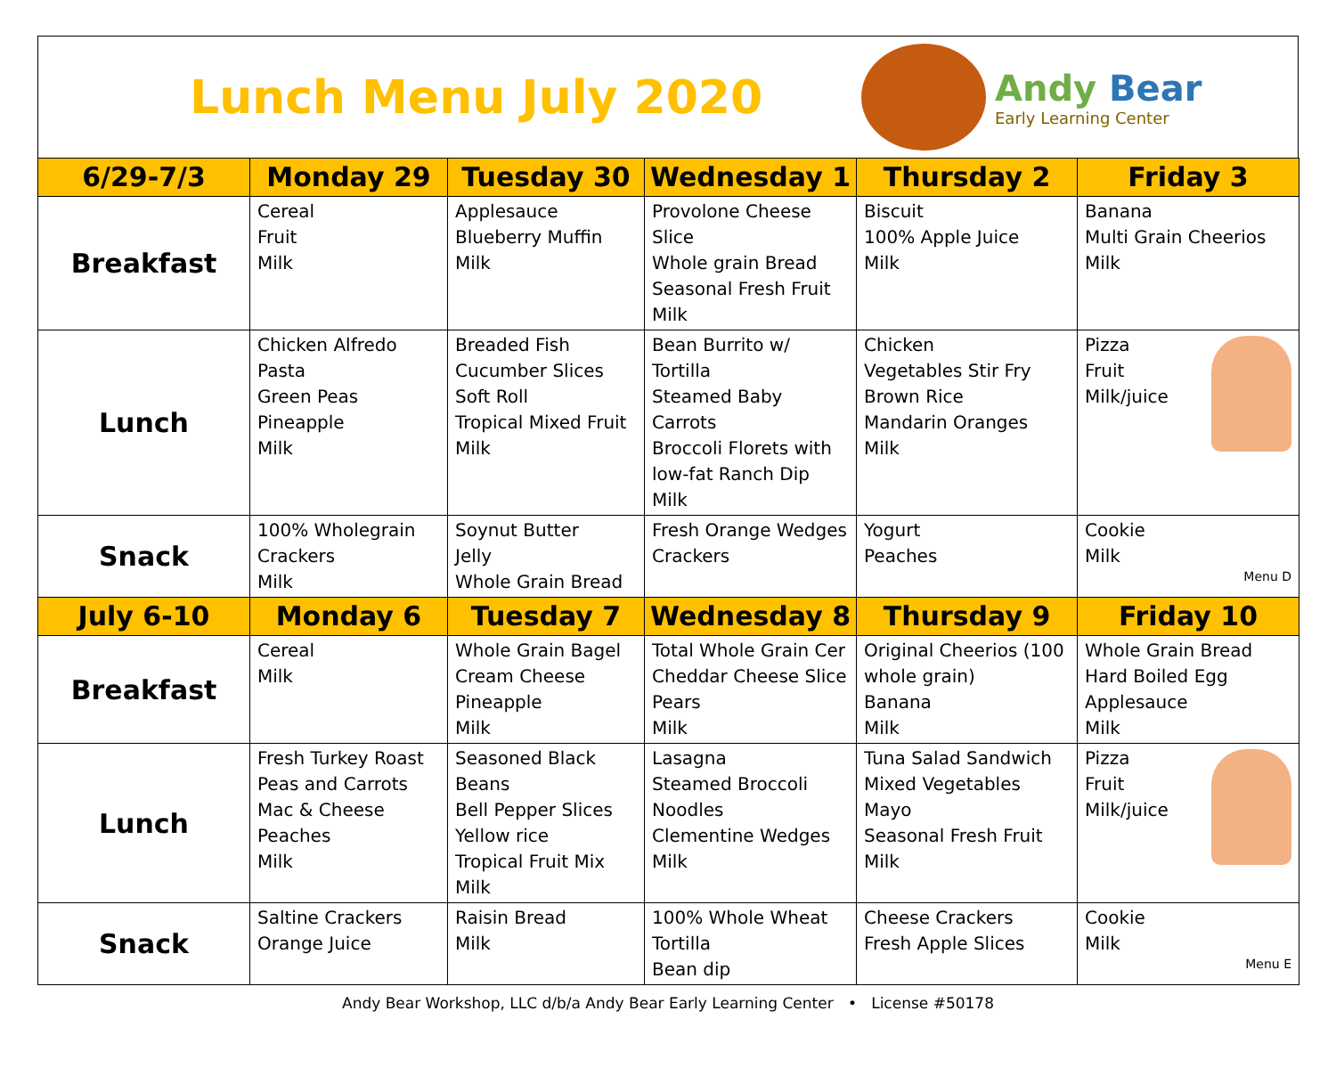Lunch Menu July 2020
Andy Bear
Early Learning Center
| 6/29-7/3 | Monday 29 | Tuesday 30 | Wednesday 1 | Thursday 2 | Friday 3 |
| --- | --- | --- | --- | --- | --- |
| Breakfast | Cereal Fruit Milk | Applesauce Blueberry Muffin Milk | Provolone Cheese Slice Whole grain Bread Seasonal Fresh Fruit Milk | Biscuit 100% Apple Juice Milk | Banana Multi Grain Cheerios Milk |
| Lunch | Chicken Alfredo Pasta Green Peas Pineapple Milk | Breaded Fish Cucumber Slices Soft Roll Tropical Mixed Fruit Milk | Bean Burrito w/ Tortilla Steamed Baby Carrots Broccoli Florets with low-fat Ranch Dip Milk | Chicken Vegetables Stir Fry Brown Rice Mandarin Oranges Milk | Pizza Fruit Milk/juice |
| Snack | 100% Wholegrain Crackers Milk | Soynut Butter Jelly Whole Grain Bread | Fresh Orange Wedges Crackers | Yogurt Peaches | Cookie Milk Menu D |
| July 6-10 | Monday 6 | Tuesday 7 | Wednesday 8 | Thursday 9 | Friday 10 |
| Breakfast | Cereal Milk | Whole Grain Bagel Cream Cheese Pineapple Milk | Total Whole Grain Cer Cheddar Cheese Slice Pears Milk | Original Cheerios (100 whole grain) Banana Milk | Whole Grain Bread Hard Boiled Egg Applesauce Milk |
| Lunch | Fresh Turkey Roast Peas and Carrots Mac & Cheese Peaches Milk | Seasoned Black Beans Bell Pepper Slices Yellow rice Tropical Fruit Mix Milk | Lasagna Steamed Broccoli Noodles Clementine Wedges Milk | Tuna Salad Sandwich Mixed Vegetables Mayo Seasonal Fresh Fruit Milk | Pizza Fruit Milk/juice |
| Snack | Saltine Crackers Orange Juice | Raisin Bread Milk | 100% Whole Wheat Tortilla Bean dip | Cheese Crackers Fresh Apple Slices | Cookie Milk Menu E |
Andy Bear Workshop, LLC d/b/a Andy Bear Early Learning Center • License #50178